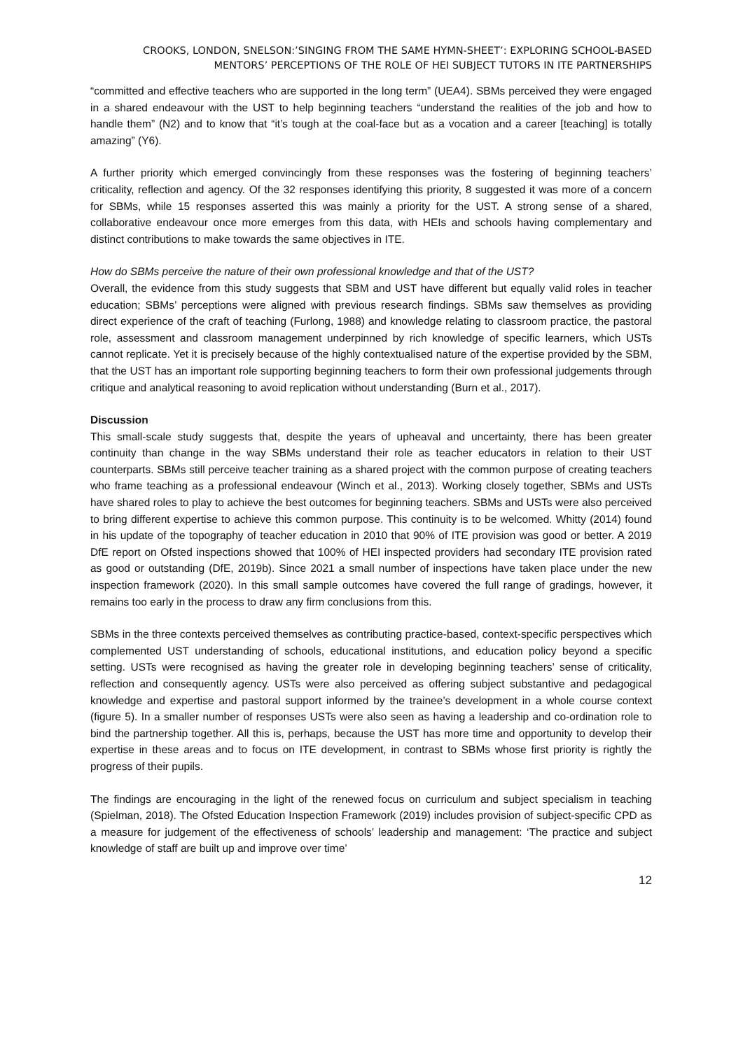CROOKS, LONDON, SNELSON:’SINGING FROM THE SAME HYMN-SHEET’: EXPLORING SCHOOL-BASED MENTORS’ PERCEPTIONS OF THE ROLE OF HEI SUBJECT TUTORS IN ITE PARTNERSHIPS
“committed and effective teachers who are supported in the long term” (UEA4). SBMs perceived they were engaged in a shared endeavour with the UST to help beginning teachers “understand the realities of the job and how to handle them” (N2) and to know that “it’s tough at the coal-face but as a vocation and a career [teaching] is totally amazing” (Y6).
A further priority which emerged convincingly from these responses was the fostering of beginning teachers’ criticality, reflection and agency. Of the 32 responses identifying this priority, 8 suggested it was more of a concern for SBMs, while 15 responses asserted this was mainly a priority for the UST. A strong sense of a shared, collaborative endeavour once more emerges from this data, with HEIs and schools having complementary and distinct contributions to make towards the same objectives in ITE.
How do SBMs perceive the nature of their own professional knowledge and that of the UST?
Overall, the evidence from this study suggests that SBM and UST have different but equally valid roles in teacher education; SBMs’ perceptions were aligned with previous research findings. SBMs saw themselves as providing direct experience of the craft of teaching (Furlong, 1988) and knowledge relating to classroom practice, the pastoral role, assessment and classroom management underpinned by rich knowledge of specific learners, which USTs cannot replicate. Yet it is precisely because of the highly contextualised nature of the expertise provided by the SBM, that the UST has an important role supporting beginning teachers to form their own professional judgements through critique and analytical reasoning to avoid replication without understanding (Burn et al., 2017).
Discussion
This small-scale study suggests that, despite the years of upheaval and uncertainty, there has been greater continuity than change in the way SBMs understand their role as teacher educators in relation to their UST counterparts. SBMs still perceive teacher training as a shared project with the common purpose of creating teachers who frame teaching as a professional endeavour (Winch et al., 2013). Working closely together, SBMs and USTs have shared roles to play to achieve the best outcomes for beginning teachers. SBMs and USTs were also perceived to bring different expertise to achieve this common purpose. This continuity is to be welcomed. Whitty (2014) found in his update of the topography of teacher education in 2010 that 90% of ITE provision was good or better. A 2019 DfE report on Ofsted inspections showed that 100% of HEI inspected providers had secondary ITE provision rated as good or outstanding (DfE, 2019b). Since 2021 a small number of inspections have taken place under the new inspection framework (2020). In this small sample outcomes have covered the full range of gradings, however, it remains too early in the process to draw any firm conclusions from this.
SBMs in the three contexts perceived themselves as contributing practice-based, context-specific perspectives which complemented UST understanding of schools, educational institutions, and education policy beyond a specific setting. USTs were recognised as having the greater role in developing beginning teachers’ sense of criticality, reflection and consequently agency. USTs were also perceived as offering subject substantive and pedagogical knowledge and expertise and pastoral support informed by the trainee’s development in a whole course context (figure 5). In a smaller number of responses USTs were also seen as having a leadership and co-ordination role to bind the partnership together. All this is, perhaps, because the UST has more time and opportunity to develop their expertise in these areas and to focus on ITE development, in contrast to SBMs whose first priority is rightly the progress of their pupils.
The findings are encouraging in the light of the renewed focus on curriculum and subject specialism in teaching (Spielman, 2018). The Ofsted Education Inspection Framework (2019) includes provision of subject-specific CPD as a measure for judgement of the effectiveness of schools’ leadership and management: ‘The practice and subject knowledge of staff are built up and improve over time’
12